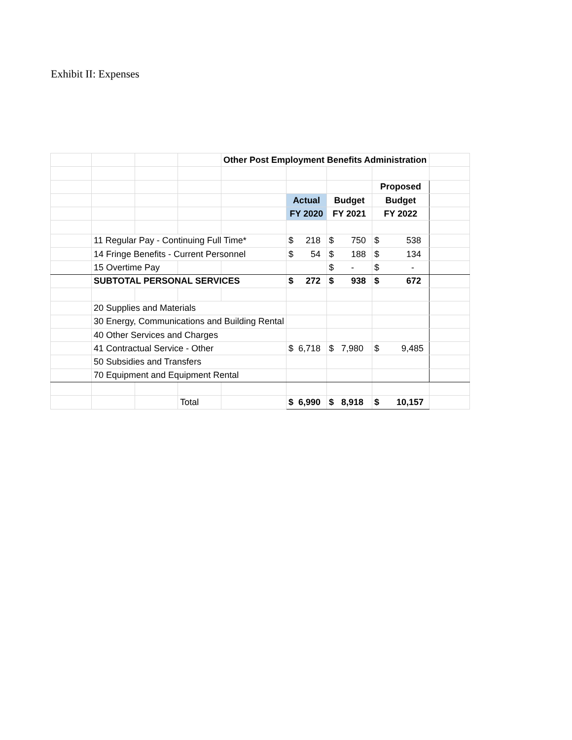Exhibit II: Expenses
| | | | | Other Post Employment Benefits Administration | | | | |
| | | | | | | | Proposed | |
| | | | | | Actual | Budget | Budget | |
| | | | | | FY 2020 | FY 2021 | FY 2022 | |
| | 11 Regular Pay - Continuing Full Time* | | | | $ 218 | $ 750 | $ 538 | |
| | 14 Fringe Benefits - Current Personnel | | | | $ 54 | $ 188 | $ 134 | |
| | 15 Overtime Pay | | | | | $ - | $ - | |
| | SUBTOTAL PERSONAL SERVICES | | | | $ 272 | $ 938 | $ 672 | |
| | 20 Supplies and Materials | | | | | | | |
| | 30 Energy, Communications and Building Rental | | | | | | | |
| | 40 Other Services and Charges | | | | | | | |
| | 41 Contractual Service - Other | | | | $ 6,718 | $ 7,980 | $ 9,485 | |
| | 50 Subsidies and Transfers | | | | | | | |
| | 70 Equipment and Equipment Rental | | | | | | | |
| | | | Total | | $ 6,990 | $ 8,918 | $ 10,157 | |